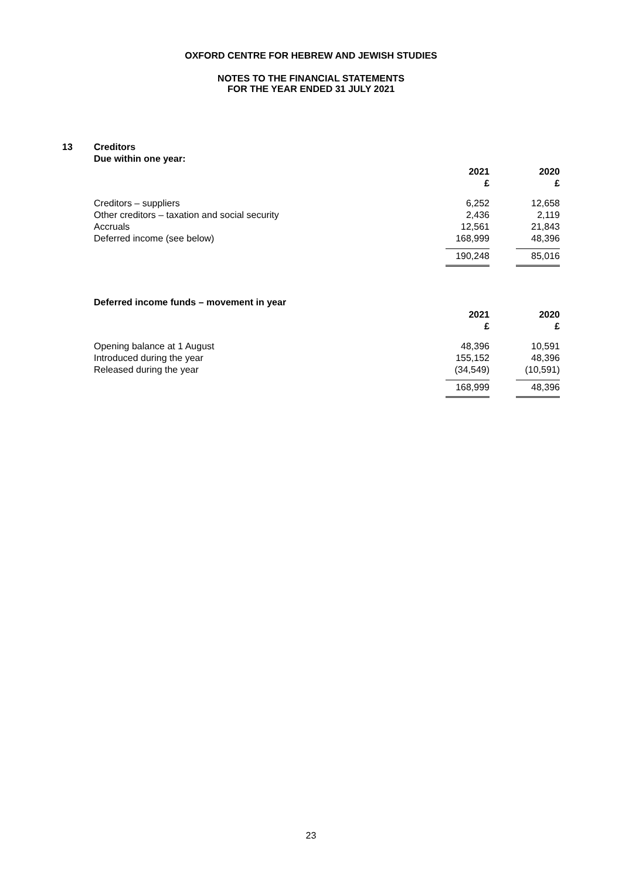OXFORD CENTRE FOR HEBREW AND JEWISH STUDIES
NOTES TO THE FINANCIAL STATEMENTS
FOR THE YEAR ENDED 31 JULY 2021
13
Creditors
Due within one year:
| | 2021 £ | 2020 £ |
| --- | --- | --- |
| Creditors – suppliers | 6,252 | 12,658 |
| Other creditors – taxation and social security | 2,436 | 2,119 |
| Accruals | 12,561 | 21,843 |
| Deferred income (see below) | 168,999 | 48,396 |
| | 190,248 | 85,016 |
Deferred income funds – movement in year
| | 2021 £ | 2020 £ |
| --- | --- | --- |
| Opening balance at 1 August | 48,396 | 10,591 |
| Introduced during the year | 155,152 | 48,396 |
| Released during the year | (34,549) | (10,591) |
| | 168,999 | 48,396 |
23